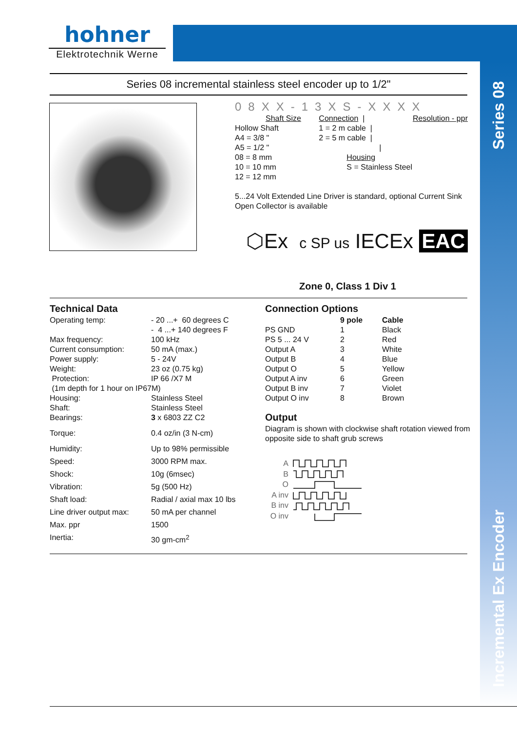Incremental Ex Encoder Series 08
hohner
Elektrotechnik Werne
Series 08 incremental stainless steel encoder up to 1/2"
08XX-13XS-XXXX
| Shaft Size | Connection / | Resolution - ppr |
| Hollow Shaft | 1 = 2 m cable / | |
| A4 = 3/8 " | 2 = 5 m cable / | |
| A5 = 1/2 " | / | |
| 08 = 8 mm | Housing | |
| 10 = 10 mm | S = Stainless Steel | |
| 12 = 12 mm | | |
5...24 Volt Extended Line Driver is standard, optional Current Sink Open Collector is available
⬡Ex c SP us IECEx EAC
Zone 0, Class 1 Div 1
Technical Data
| Operating temp: | - 20 ...+ 60 degrees C - 4 ...+ 140 degrees F |
| Max frequency: | 100 kHz |
| Current consumption: | 50 mA (max.) |
| Power supply: | 5 - 24V |
| Weight: | 23 oz (0.75 kg) |
| Protection: | IP 66 /X7 M |
| (1m depth for 1 hour on IP67M) | |
| Housing: | Stainless Steel |
| Shaft: | Stainless Steel |
| Bearings: | 3 x 6803 ZZ C2 |
| Torque: | 0.4 oz/in (3 N-cm) |
| Humidity: | Up to 98% permissible |
| Speed: | 3000 RPM max. |
| Shock: | 10g (6msec) |
| Vibration: | 5g (500 Hz) |
| Shaft load: | Radial / axial max 10 lbs |
| Line driver output max: | 50 mA per channel |
| Max. ppr | 1500 |
| Inertia: | 30 gm-cm<sup>2</sup> |
Connection Options
| | 9 pole | Cable |
| --- | --- | --- |
| PS GND | 1 | Black |
| PS 5 ... 24 V | 2 | Red |
| Output A | 3 | White |
| Output B | 4 | Blue |
| Output O | 5 | Yellow |
| Output A inv | 6 | Green |
| Output B inv | 7 | Violet |
| Output O inv | 8 | Brown |
Output
Diagram is shown with clockwise shaft rotation viewed from
opposite side to shaft grub screws
A
B
O
A inv
B inv
O inv